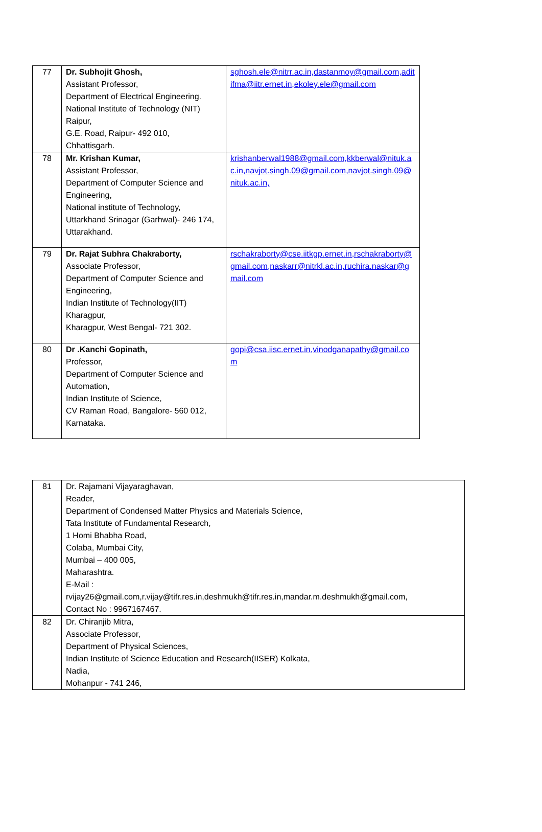| 77 | Dr. Subhojit Ghosh, Assistant Professor, Department of Electrical Engineering. National Institute of Technology (NIT) Raipur, G.E. Road, Raipur- 492 010, Chhattisgarh. | sghosh.ele@nitrr.ac.in,dastanmoy@gmail.com,aditifma@iitr.ernet.in,ekoley.ele@gmail.com |
| 78 | Mr. Krishan Kumar, Assistant Professor, Department of Computer Science and Engineering, National institute of Technology, Uttarkhand Srinagar (Garhwal)- 246 174, Uttarakhand. | krishanberwal1988@gmail.com,kkberwal@nituk.ac.in,navjot.singh.09@gmail.com,navjot.singh.09@nituk.ac.in, |
| 79 | Dr. Rajat Subhra Chakraborty, Associate Professor, Department of Computer Science and Engineering, Indian Institute of Technology(IIT) Kharagpur, Kharagpur, West Bengal- 721 302. | rschakraborty@cse.iitkgp.ernet.in,rschakraborty@gmail.com,naskarr@nitrkl.ac.in,ruchira.naskar@gmail.com |
| 80 | Dr .Kanchi Gopinath, Professor, Department of Computer Science and Automation, Indian Institute of Science, CV Raman Road, Bangalore- 560 012, Karnataka. | gopi@csa.iisc.ernet.in,vinodganapathy@gmail.com |
| 81 | Dr. Rajamani Vijayaraghavan, Reader, Department of Condensed Matter Physics and Materials Science, Tata Institute of Fundamental Research, 1 Homi Bhabha Road, Colaba, Mumbai City, Mumbai – 400 005, Maharashtra. E-Mail : rvijay26@gmail.com,r.vijay@tifr.res.in,deshmukh@tifr.res.in,mandar.m.deshmukh@gmail.com, Contact No : 9967167467. |
| 82 | Dr. Chiranjib Mitra, Associate Professor, Department of Physical Sciences, Indian Institute of Science Education and Research(IISER) Kolkata, Nadia, Mohanpur - 741 246, |